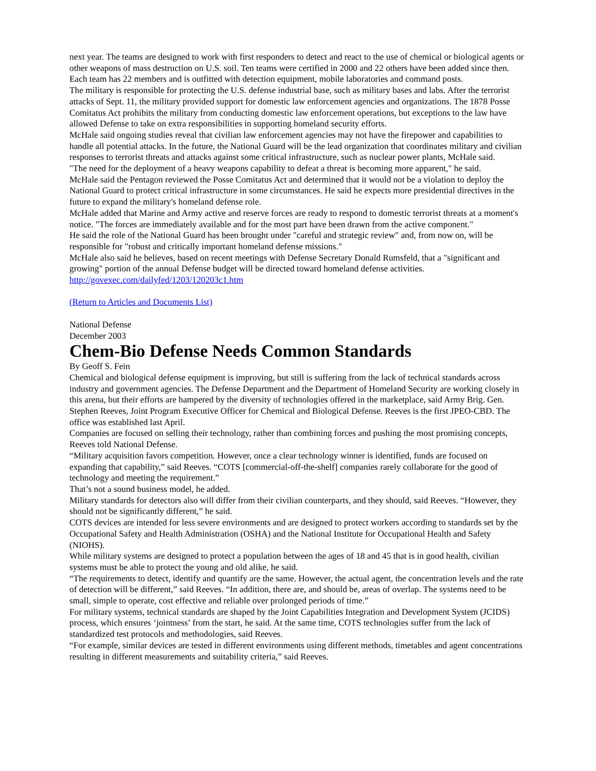next year. The teams are designed to work with first responders to detect and react to the use of chemical or biological agents or other weapons of mass destruction on U.S. soil. Ten teams were certified in 2000 and 22 others have been added since then. Each team has 22 members and is outfitted with detection equipment, mobile laboratories and command posts.
The military is responsible for protecting the U.S. defense industrial base, such as military bases and labs. After the terrorist attacks of Sept. 11, the military provided support for domestic law enforcement agencies and organizations. The 1878 Posse Comitatus Act prohibits the military from conducting domestic law enforcement operations, but exceptions to the law have allowed Defense to take on extra responsibilities in supporting homeland security efforts.
McHale said ongoing studies reveal that civilian law enforcement agencies may not have the firepower and capabilities to handle all potential attacks. In the future, the National Guard will be the lead organization that coordinates military and civilian responses to terrorist threats and attacks against some critical infrastructure, such as nuclear power plants, McHale said.
"The need for the deployment of a heavy weapons capability to defeat a threat is becoming more apparent," he said.
McHale said the Pentagon reviewed the Posse Comitatus Act and determined that it would not be a violation to deploy the National Guard to protect critical infrastructure in some circumstances. He said he expects more presidential directives in the future to expand the military's homeland defense role.
McHale added that Marine and Army active and reserve forces are ready to respond to domestic terrorist threats at a moment's notice. "The forces are immediately available and for the most part have been drawn from the active component."
He said the role of the National Guard has been brought under "careful and strategic review" and, from now on, will be responsible for "robust and critically important homeland defense missions."
McHale also said he believes, based on recent meetings with Defense Secretary Donald Rumsfeld, that a "significant and growing" portion of the annual Defense budget will be directed toward homeland defense activities.
http://govexec.com/dailyfed/1203/120203c1.htm
(Return to Articles and Documents List)
National Defense
December 2003
Chem-Bio Defense Needs Common Standards
By Geoff S. Fein
Chemical and biological defense equipment is improving, but still is suffering from the lack of technical standards across industry and government agencies. The Defense Department and the Department of Homeland Security are working closely in this arena, but their efforts are hampered by the diversity of technologies offered in the marketplace, said Army Brig. Gen. Stephen Reeves, Joint Program Executive Officer for Chemical and Biological Defense. Reeves is the first JPEO-CBD. The office was established last April.
Companies are focused on selling their technology, rather than combining forces and pushing the most promising concepts, Reeves told National Defense.
“Military acquisition favors competition. However, once a clear technology winner is identified, funds are focused on expanding that capability,” said Reeves. “COTS [commercial-off-the-shelf] companies rarely collaborate for the good of technology and meeting the requirement.”
That’s not a sound business model, he added.
Military standards for detectors also will differ from their civilian counterparts, and they should, said Reeves. “However, they should not be significantly different,” he said.
COTS devices are intended for less severe environments and are designed to protect workers according to standards set by the Occupational Safety and Health Administration (OSHA) and the National Institute for Occupational Health and Safety (NIOHS).
While military systems are designed to protect a population between the ages of 18 and 45 that is in good health, civilian systems must be able to protect the young and old alike, he said.
“The requirements to detect, identify and quantify are the same. However, the actual agent, the concentration levels and the rate of detection will be different,” said Reeves. “In addition, there are, and should be, areas of overlap. The systems need to be small, simple to operate, cost effective and reliable over prolonged periods of time.”
For military systems, technical standards are shaped by the Joint Capabilities Integration and Development System (JCIDS) process, which ensures ‘jointness’ from the start, he said. At the same time, COTS technologies suffer from the lack of standardized test protocols and methodologies, said Reeves.
“For example, similar devices are tested in different environments using different methods, timetables and agent concentrations resulting in different measurements and suitability criteria,” said Reeves.